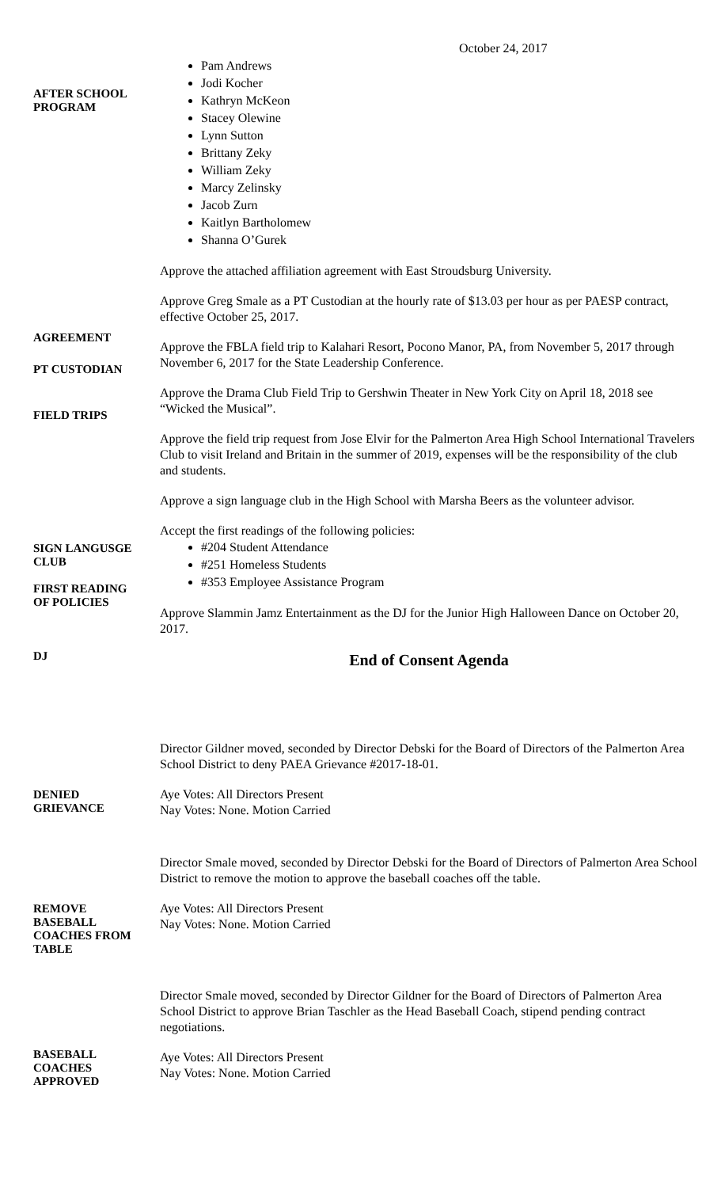October 24, 2017
AFTER SCHOOL
PROGRAM
Pam Andrews
Jodi Kocher
Kathryn McKeon
Stacey Olewine
Lynn Sutton
Brittany Zeky
William Zeky
Marcy Zelinsky
Jacob Zurn
Kaitlyn Bartholomew
Shanna O’Gurek
AGREEMENT
PT CUSTODIAN
FIELD TRIPS
Approve the attached affiliation agreement with East Stroudsburg University.
Approve Greg Smale as a PT Custodian at the hourly rate of $13.03 per hour as per PAESP contract, effective October 25, 2017.
Approve the FBLA field trip to Kalahari Resort, Pocono Manor, PA, from November 5, 2017 through November 6, 2017 for the State Leadership Conference.
Approve the Drama Club Field Trip to Gershwin Theater in New York City on April 18, 2018 see “Wicked the Musical”.
Approve the field trip request from Jose Elvir for the Palmerton Area High School International Travelers Club to visit Ireland and Britain in the summer of 2019, expenses will be the responsibility of the club and students.
Approve a sign language club in the High School with Marsha Beers as the volunteer advisor.
SIGN LANGUSGE
CLUB
FIRST READING
OF POLICIES
DJ
Accept the first readings of the following policies:
#204 Student Attendance
#251 Homeless Students
#353 Employee Assistance Program
Approve Slammin Jamz Entertainment as the DJ for the Junior High Halloween Dance on October 20, 2017.
End of Consent Agenda
DENIED
GRIEVANCE
Director Gildner moved, seconded by Director Debski for the Board of Directors of the Palmerton Area School District to deny PAEA Grievance #2017-18-01.
Aye Votes: All Directors Present
Nay Votes: None. Motion Carried
REMOVE
BASEBALL
COACHES FROM
TABLE
Director Smale moved, seconded by Director Debski for the Board of Directors of Palmerton Area School District to remove the motion to approve the baseball coaches off the table.
Aye Votes: All Directors Present
Nay Votes: None. Motion Carried
BASEBALL
COACHES
APPROVED
Director Smale moved, seconded by Director Gildner for the Board of Directors of Palmerton Area School District to approve Brian Taschler as the Head Baseball Coach, stipend pending contract negotiations.
Aye Votes: All Directors Present
Nay Votes: None. Motion Carried